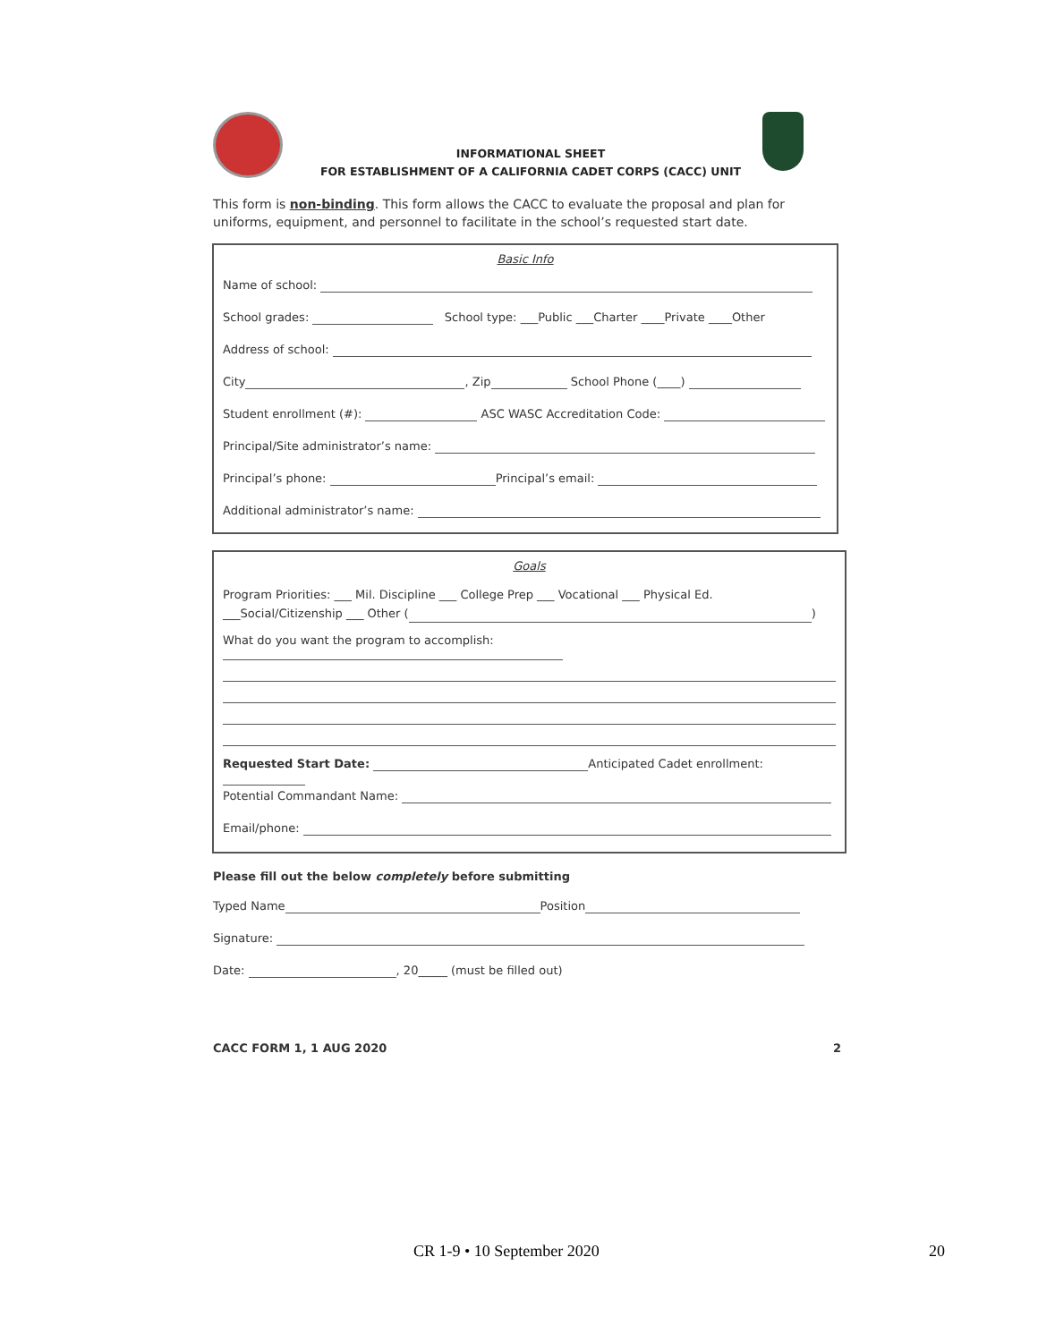INFORMATIONAL SHEET
FOR ESTABLISHMENT OF A CALIFORNIA CADET CORPS (CACC) UNIT
This form is non-binding. This form allows the CACC to evaluate the proposal and plan for uniforms, equipment, and personnel to facilitate in the school’s requested start date.
Basic Info
Name of school:
School grades: School type: ___Public ___Charter ____Private ____Other
Address of school:
City , Zip School Phone (____)
Student enrollment (#): ASC WASC Accreditation Code:
Principal/Site administrator’s name:
Principal’s phone: Principal’s email:
Additional administrator’s name:
Goals
Program Priorities: ___ Mil. Discipline ___ College Prep ___ Vocational ___ Physical Ed.
___Social/Citizenship ___ Other ( )
What do you want the program to accomplish:
Requested Start Date: Anticipated Cadet enrollment:
Potential Commandant Name:
Email/phone:
Please fill out the below completely before submitting
Typed Name Position
Signature:
Date: , 20_____ (must be filled out)
CACC FORM 1, 1 AUG 2020 2
CR 1-9 • 10 September 2020 20